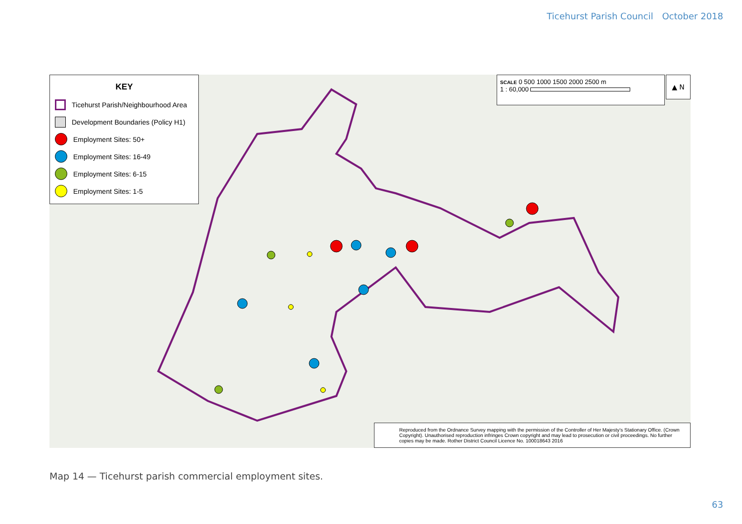Ticehurst Parish Council October 2018
KEY
Ticehurst Parish/Neighbourhood Area
Development Boundaries (Policy H1)
Employment Sites: 50+
Employment Sites: 16-49
Employment Sites: 6-15
Employment Sites: 1-5
SCALE 0 500 1000 1500 2000 2500 m
1 : 60,000
▲ N
Reproduced from the Ordnance Survey mapping with the permission of the Controller of Her Majesty’s Stationary Office. (Crown Copyright). Unauthorised reproduction infringes Crown copyright and may lead to prosecution or civil proceedings. No further copies may be made. Rother District Council Licence No. 100018643 2016
Map 14 — Ticehurst parish commercial employment sites.
63